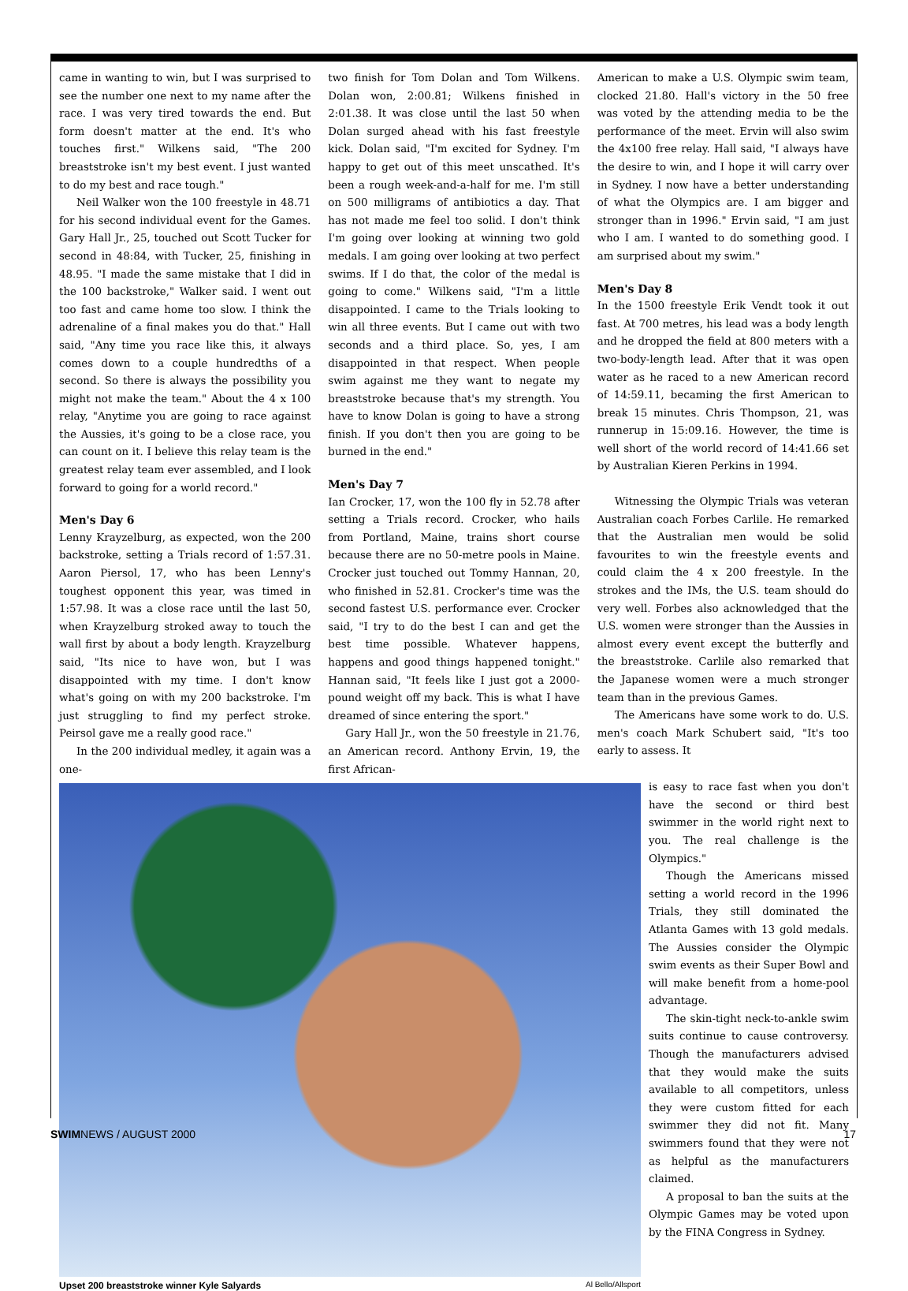came in wanting to win, but I was surprised to see the number one next to my name after the race. I was very tired towards the end. But form doesn't matter at the end. It's who touches first." Wilkens said, "The 200 breaststroke isn't my best event. I just wanted to do my best and race tough."
Neil Walker won the 100 freestyle in 48.71 for his second individual event for the Games. Gary Hall Jr., 25, touched out Scott Tucker for second in 48:84, with Tucker, 25, finishing in 48.95. "I made the same mistake that I did in the 100 backstroke," Walker said. I went out too fast and came home too slow. I think the adrenaline of a final makes you do that." Hall said, "Any time you race like this, it always comes down to a couple hundredths of a second. So there is always the possibility you might not make the team." About the 4 x 100 relay, "Anytime you are going to race against the Aussies, it's going to be a close race, you can count on it. I believe this relay team is the greatest relay team ever assembled, and I look forward to going for a world record."
Men's Day 6
Lenny Krayzelburg, as expected, won the 200 backstroke, setting a Trials record of 1:57.31. Aaron Piersol, 17, who has been Lenny's toughest opponent this year, was timed in 1:57.98. It was a close race until the last 50, when Krayzelburg stroked away to touch the wall first by about a body length. Krayzelburg said, "Its nice to have won, but I was disappointed with my time. I don't know what's going on with my 200 backstroke. I'm just struggling to find my perfect stroke. Peirsol gave me a really good race."
In the 200 individual medley, it again was a one-
two finish for Tom Dolan and Tom Wilkens. Dolan won, 2:00.81; Wilkens finished in 2:01.38. It was close until the last 50 when Dolan surged ahead with his fast freestyle kick. Dolan said, "I'm excited for Sydney. I'm happy to get out of this meet unscathed. It's been a rough week-and-a-half for me. I'm still on 500 milligrams of antibiotics a day. That has not made me feel too solid. I don't think I'm going over looking at winning two gold medals. I am going over looking at two perfect swims. If I do that, the color of the medal is going to come." Wilkens said, "I'm a little disappointed. I came to the Trials looking to win all three events. But I came out with two seconds and a third place. So, yes, I am disappointed in that respect. When people swim against me they want to negate my breaststroke because that's my strength. You have to know Dolan is going to have a strong finish. If you don't then you are going to be burned in the end."
Men's Day 7
Ian Crocker, 17, won the 100 fly in 52.78 after setting a Trials record. Crocker, who hails from Portland, Maine, trains short course because there are no 50-metre pools in Maine. Crocker just touched out Tommy Hannan, 20, who finished in 52.81. Crocker's time was the second fastest U.S. performance ever. Crocker said, "I try to do the best I can and get the best time possible. Whatever happens, happens and good things happened tonight." Hannan said, "It feels like I just got a 2000-pound weight off my back. This is what I have dreamed of since entering the sport."
Gary Hall Jr., won the 50 freestyle in 21.76, an American record. Anthony Ervin, 19, the first African-
American to make a U.S. Olympic swim team, clocked 21.80. Hall's victory in the 50 free was voted by the attending media to be the performance of the meet. Ervin will also swim the 4x100 free relay. Hall said, "I always have the desire to win, and I hope it will carry over in Sydney. I now have a better understanding of what the Olympics are. I am bigger and stronger than in 1996." Ervin said, "I am just who I am. I wanted to do something good. I am surprised about my swim."
Men's Day 8
In the 1500 freestyle Erik Vendt took it out fast. At 700 metres, his lead was a body length and he dropped the field at 800 meters with a two-body-length lead. After that it was open water as he raced to a new American record of 14:59.11, becaming the first American to break 15 minutes. Chris Thompson, 21, was runnerup in 15:09.16. However, the time is well short of the world record of 14:41.66 set by Australian Kieren Perkins in 1994.
Witnessing the Olympic Trials was veteran Australian coach Forbes Carlile. He remarked that the Australian men would be solid favourites to win the freestyle events and could claim the 4 x 200 freestyle. In the strokes and the IMs, the U.S. team should do very well. Forbes also acknowledged that the U.S. women were stronger than the Aussies in almost every event except the butterfly and the breaststroke. Carlile also remarked that the Japanese women were a much stronger team than in the previous Games.
The Americans have some work to do. U.S. men's coach Mark Schubert said, "It's too early to assess. It
Upset 200 breaststroke winner Kyle Salyards Al Bello/Allsport
is easy to race fast when you don't have the second or third best swimmer in the world right next to you. The real challenge is the Olympics."
Though the Americans missed setting a world record in the 1996 Trials, they still dominated the Atlanta Games with 13 gold medals. The Aussies consider the Olympic swim events as their Super Bowl and will make benefit from a home-pool advantage.
The skin-tight neck-to-ankle swim suits continue to cause controversy. Though the manufacturers advised that they would make the suits available to all competitors, unless they were custom fitted for each swimmer they did not fit. Many swimmers found that they were not as helpful as the manufacturers claimed.
A proposal to ban the suits at the Olympic Games may be voted upon by the FINA Congress in Sydney.
SWIMNEWS / AUGUST 2000 17